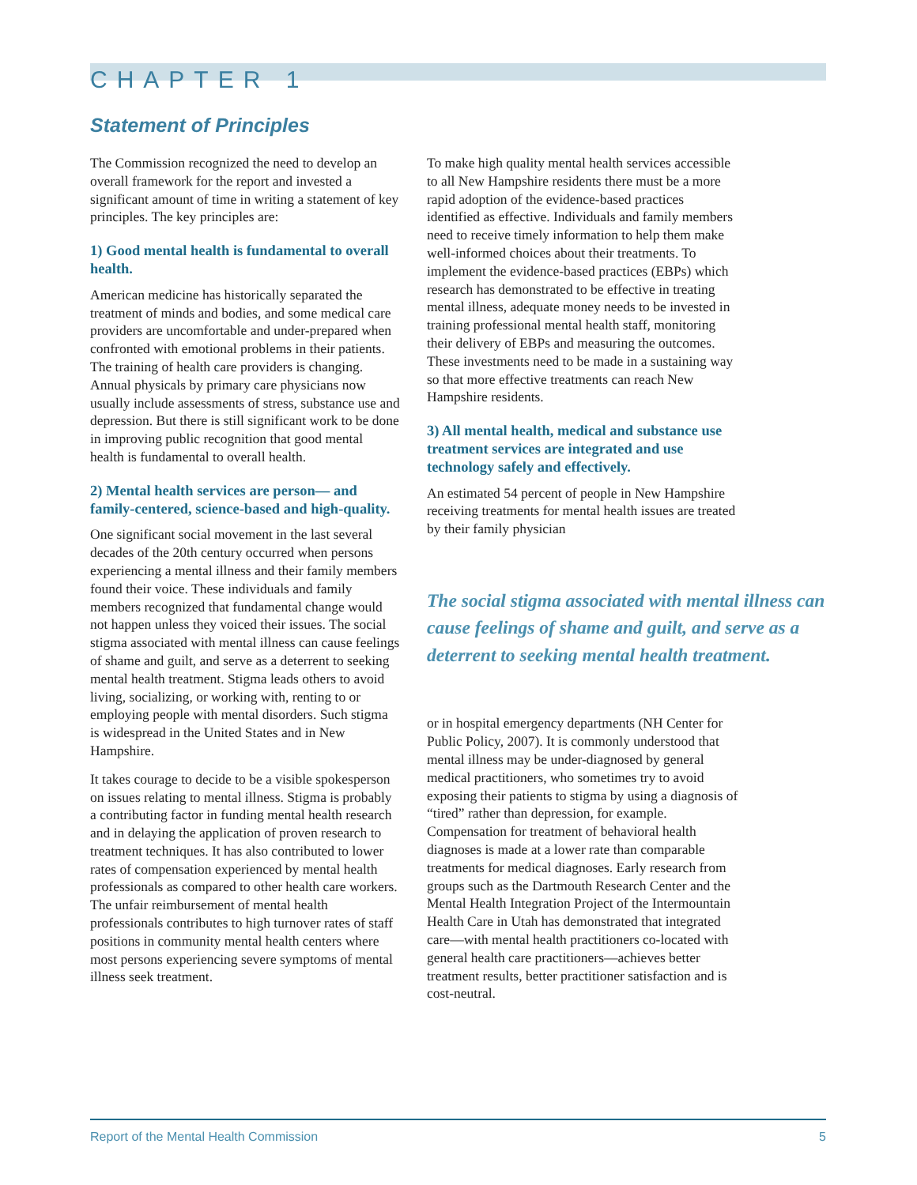CHAPTER 1
Statement of Principles
The Commission recognized the need to develop an overall framework for the report and invested a significant amount of time in writing a statement of key principles. The key principles are:
1) Good mental health is fundamental to overall health.
American medicine has historically separated the treatment of minds and bodies, and some medical care providers are uncomfortable and under-prepared when confronted with emotional problems in their patients. The training of health care providers is changing. Annual physicals by primary care physicians now usually include assessments of stress, substance use and depression. But there is still significant work to be done in improving public recognition that good mental health is fundamental to overall health.
2) Mental health services are person— and family-centered, science-based and high-quality.
One significant social movement in the last several decades of the 20th century occurred when persons experiencing a mental illness and their family members found their voice. These individuals and family members recognized that fundamental change would not happen unless they voiced their issues. The social stigma associated with mental illness can cause feelings of shame and guilt, and serve as a deterrent to seeking mental health treatment. Stigma leads others to avoid living, socializing, or working with, renting to or employing people with mental disorders. Such stigma is widespread in the United States and in New Hampshire.
It takes courage to decide to be a visible spokesperson on issues relating to mental illness. Stigma is probably a contributing factor in funding mental health research and in delaying the application of proven research to treatment techniques. It has also contributed to lower rates of compensation experienced by mental health professionals as compared to other health care workers. The unfair reimbursement of mental health professionals contributes to high turnover rates of staff positions in community mental health centers where most persons experiencing severe symptoms of mental illness seek treatment.
To make high quality mental health services accessible to all New Hampshire residents there must be a more rapid adoption of the evidence-based practices identified as effective. Individuals and family members need to receive timely information to help them make well-informed choices about their treatments. To implement the evidence-based practices (EBPs) which research has demonstrated to be effective in treating mental illness, adequate money needs to be invested in training professional mental health staff, monitoring their delivery of EBPs and measuring the outcomes. These investments need to be made in a sustaining way so that more effective treatments can reach New Hampshire residents.
3) All mental health, medical and substance use treatment services are integrated and use technology safely and effectively.
An estimated 54 percent of people in New Hampshire receiving treatments for mental health issues are treated by their family physician
The social stigma associated with mental illness can cause feelings of shame and guilt, and serve as a deterrent to seeking mental health treatment.
or in hospital emergency departments (NH Center for Public Policy, 2007). It is commonly understood that mental illness may be under-diagnosed by general medical practitioners, who sometimes try to avoid exposing their patients to stigma by using a diagnosis of “tired” rather than depression, for example. Compensation for treatment of behavioral health diagnoses is made at a lower rate than comparable treatments for medical diagnoses. Early research from groups such as the Dartmouth Research Center and the Mental Health Integration Project of the Intermountain Health Care in Utah has demonstrated that integrated care—with mental health practitioners co-located with general health care practitioners—achieves better treatment results, better practitioner satisfaction and is cost-neutral.
Report of the Mental Health Commission 5